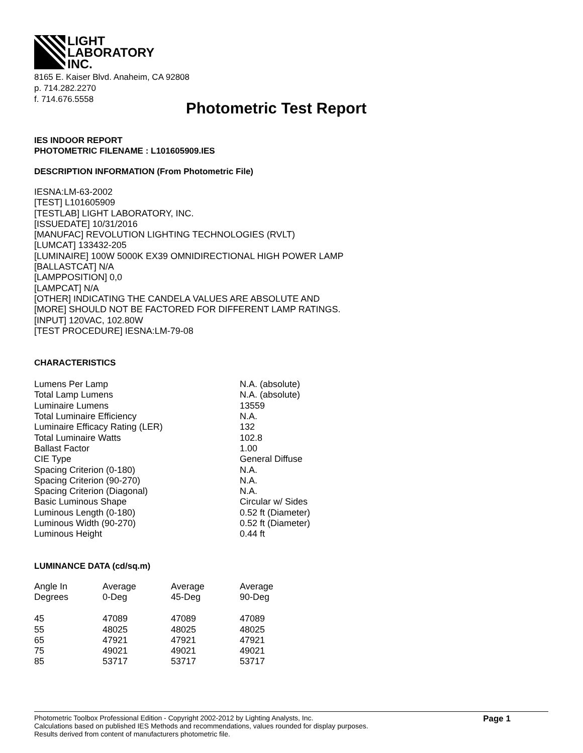LIGHT
LABORATORY
INC.
8165 E. Kaiser Blvd. Anaheim, CA 92808
p. 714.282.2270
f. 714.676.5558
Photometric Test Report
IES INDOOR REPORT
PHOTOMETRIC FILENAME : L101605909.IES
DESCRIPTION INFORMATION (From Photometric File)
IESNA:LM-63-2002
[TEST] L101605909
[TESTLAB] LIGHT LABORATORY, INC.
[ISSUEDATE] 10/31/2016
[MANUFAC] REVOLUTION LIGHTING TECHNOLOGIES (RVLT)
[LUMCAT] 133432-205
[LUMINAIRE] 100W 5000K EX39 OMNIDIRECTIONAL HIGH POWER LAMP
[BALLASTCAT] N/A
[LAMPPOSITION] 0,0
[LAMPCAT] N/A
[OTHER] INDICATING THE CANDELA VALUES ARE ABSOLUTE AND
[MORE] SHOULD NOT BE FACTORED FOR DIFFERENT LAMP RATINGS.
[INPUT] 120VAC, 102.80W
[TEST PROCEDURE] IESNA:LM-79-08
CHARACTERISTICS
| Lumens Per Lamp | N.A. (absolute) |
| Total Lamp Lumens | N.A. (absolute) |
| Luminaire Lumens | 13559 |
| Total Luminaire Efficiency | N.A. |
| Luminaire Efficacy Rating (LER) | 132 |
| Total Luminaire Watts | 102.8 |
| Ballast Factor | 1.00 |
| CIE Type | General Diffuse |
| Spacing Criterion (0-180) | N.A. |
| Spacing Criterion (90-270) | N.A. |
| Spacing Criterion (Diagonal) | N.A. |
| Basic Luminous Shape | Circular w/ Sides |
| Luminous Length (0-180) | 0.52 ft (Diameter) |
| Luminous Width (90-270) | 0.52 ft (Diameter) |
| Luminous Height | 0.44 ft |
LUMINANCE DATA (cd/sq.m)
| Angle In Degrees | Average 0-Deg | Average 45-Deg | Average 90-Deg |
| --- | --- | --- | --- |
| 45 | 47089 | 47089 | 47089 |
| 55 | 48025 | 48025 | 48025 |
| 65 | 47921 | 47921 | 47921 |
| 75 | 49021 | 49021 | 49021 |
| 85 | 53717 | 53717 | 53717 |
Photometric Toolbox Professional Edition - Copyright 2002-2012 by Lighting Analysts, Inc.
Calculations based on published IES Methods and recommendations, values rounded for display purposes.
Results derived from content of manufacturers photometric file.
Page 1